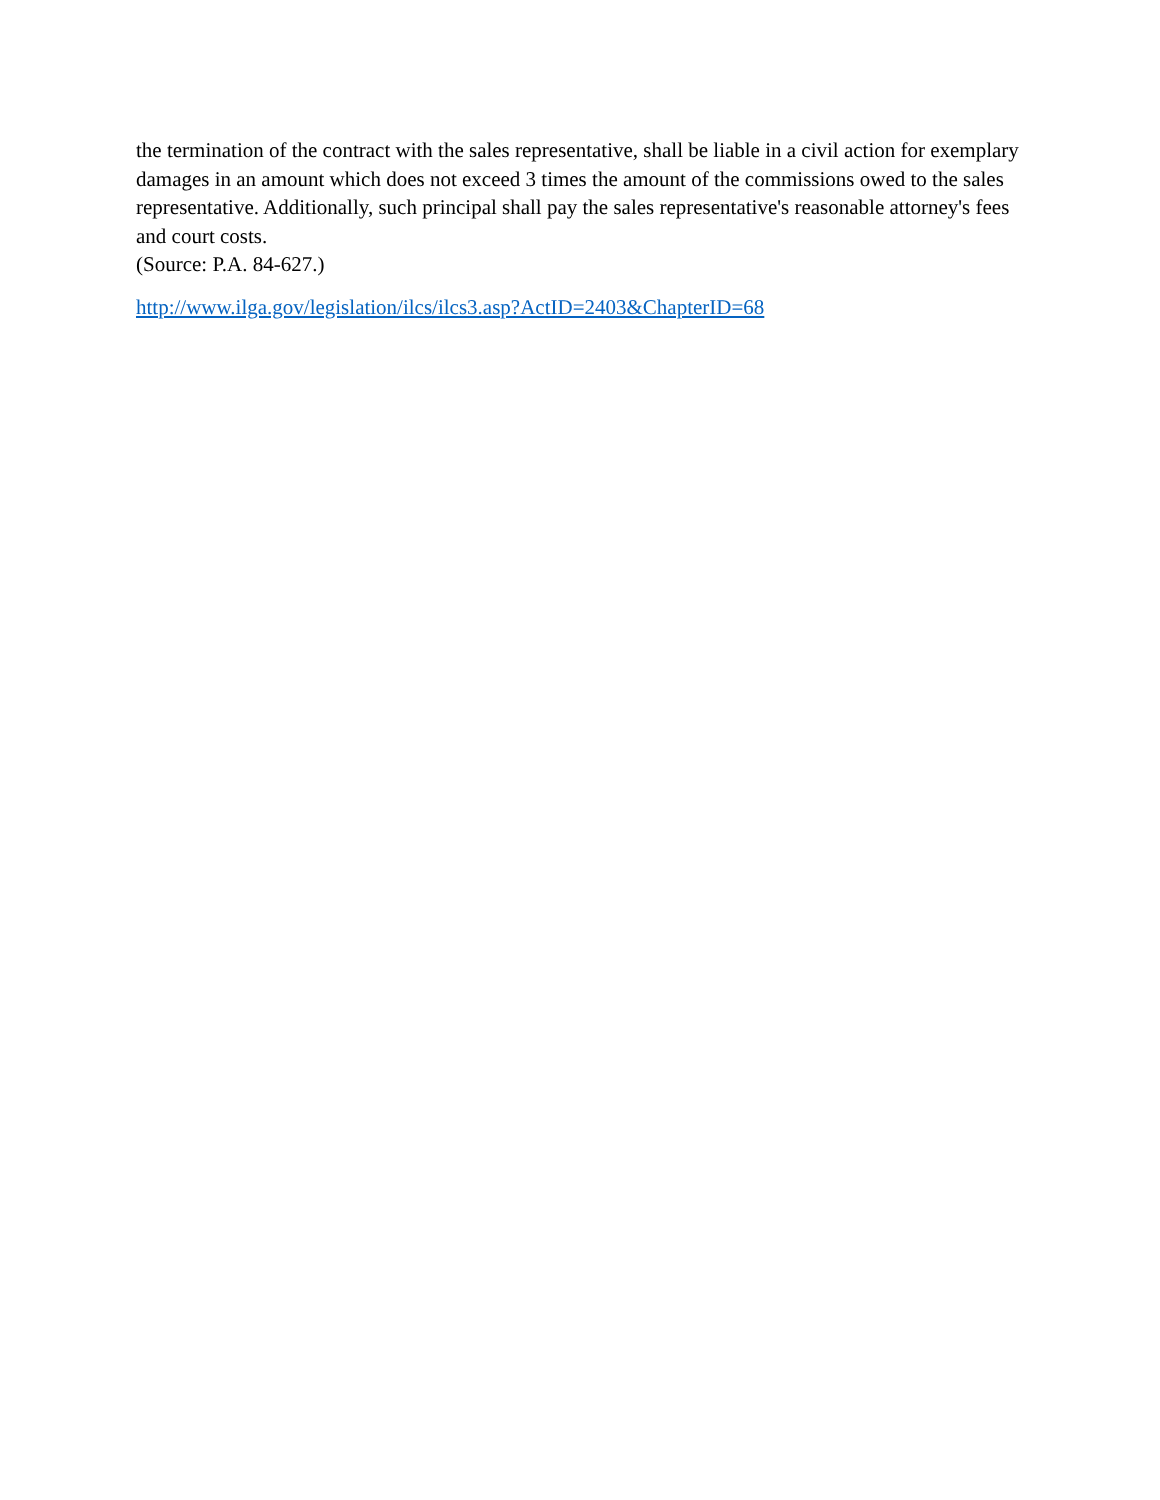the termination of the contract with the sales representative, shall be liable in a civil action for exemplary damages in an amount which does not exceed 3 times the amount of the commissions owed to the sales representative. Additionally, such principal shall pay the sales representative's reasonable attorney's fees and court costs.
(Source: P.A. 84-627.)
http://www.ilga.gov/legislation/ilcs/ilcs3.asp?ActID=2403&ChapterID=68